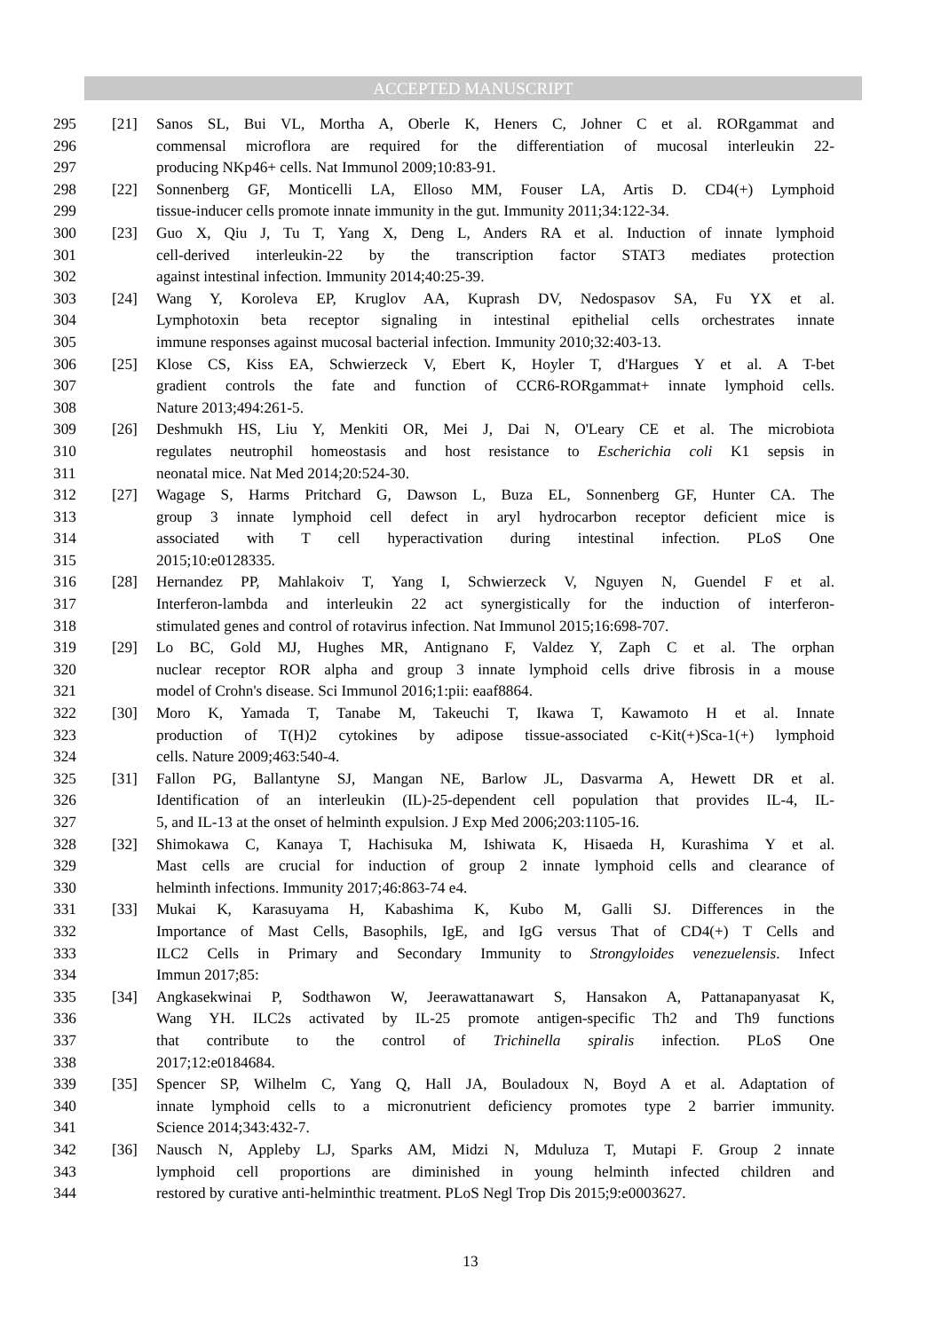ACCEPTED MANUSCRIPT
295 [21] Sanos SL, Bui VL, Mortha A, Oberle K, Heners C, Johner C et al. RORgammat and
296 commensal microflora are required for the differentiation of mucosal interleukin 22-
297 producing NKp46+ cells. Nat Immunol 2009;10:83-91.
298 [22] Sonnenberg GF, Monticelli LA, Elloso MM, Fouser LA, Artis D. CD4(+) Lymphoid
299 tissue-inducer cells promote innate immunity in the gut. Immunity 2011;34:122-34.
300 [23] Guo X, Qiu J, Tu T, Yang X, Deng L, Anders RA et al. Induction of innate lymphoid
301 cell-derived interleukin-22 by the transcription factor STAT3 mediates protection
302 against intestinal infection. Immunity 2014;40:25-39.
303 [24] Wang Y, Koroleva EP, Kruglov AA, Kuprash DV, Nedospasov SA, Fu YX et al.
304 Lymphotoxin beta receptor signaling in intestinal epithelial cells orchestrates innate
305 immune responses against mucosal bacterial infection. Immunity 2010;32:403-13.
306 [25] Klose CS, Kiss EA, Schwierzeck V, Ebert K, Hoyler T, d'Hargues Y et al. A T-bet
307 gradient controls the fate and function of CCR6-RORgammat+ innate lymphoid cells.
308 Nature 2013;494:261-5.
309 [26] Deshmukh HS, Liu Y, Menkiti OR, Mei J, Dai N, O'Leary CE et al. The microbiota
310 regulates neutrophil homeostasis and host resistance to Escherichia coli K1 sepsis in
311 neonatal mice. Nat Med 2014;20:524-30.
312 [27] Wagage S, Harms Pritchard G, Dawson L, Buza EL, Sonnenberg GF, Hunter CA. The
313 group 3 innate lymphoid cell defect in aryl hydrocarbon receptor deficient mice is
314 associated with T cell hyperactivation during intestinal infection. PLoS One
315 2015;10:e0128335.
316 [28] Hernandez PP, Mahlakoiv T, Yang I, Schwierzeck V, Nguyen N, Guendel F et al.
317 Interferon-lambda and interleukin 22 act synergistically for the induction of interferon-
318 stimulated genes and control of rotavirus infection. Nat Immunol 2015;16:698-707.
319 [29] Lo BC, Gold MJ, Hughes MR, Antignano F, Valdez Y, Zaph C et al. The orphan
320 nuclear receptor ROR alpha and group 3 innate lymphoid cells drive fibrosis in a mouse
321 model of Crohn's disease. Sci Immunol 2016;1:pii: eaaf8864.
322 [30] Moro K, Yamada T, Tanabe M, Takeuchi T, Ikawa T, Kawamoto H et al. Innate
323 production of T(H)2 cytokines by adipose tissue-associated c-Kit(+)Sca-1(+) lymphoid
324 cells. Nature 2009;463:540-4.
325 [31] Fallon PG, Ballantyne SJ, Mangan NE, Barlow JL, Dasvarma A, Hewett DR et al.
326 Identification of an interleukin (IL)-25-dependent cell population that provides IL-4, IL-
327 5, and IL-13 at the onset of helminth expulsion. J Exp Med 2006;203:1105-16.
328 [32] Shimokawa C, Kanaya T, Hachisuka M, Ishiwata K, Hisaeda H, Kurashima Y et al.
329 Mast cells are crucial for induction of group 2 innate lymphoid cells and clearance of
330 helminth infections. Immunity 2017;46:863-74 e4.
331 [33] Mukai K, Karasuyama H, Kabashima K, Kubo M, Galli SJ. Differences in the
332 Importance of Mast Cells, Basophils, IgE, and IgG versus That of CD4(+) T Cells and
333 ILC2 Cells in Primary and Secondary Immunity to Strongyloides venezuelensis. Infect
334 Immun 2017;85:
335 [34] Angkasekwinai P, Sodthawon W, Jeerawattanawart S, Hansakon A, Pattanapanyasat K,
336 Wang YH. ILC2s activated by IL-25 promote antigen-specific Th2 and Th9 functions
337 that contribute to the control of Trichinella spiralis infection. PLoS One
338 2017;12:e0184684.
339 [35] Spencer SP, Wilhelm C, Yang Q, Hall JA, Bouladoux N, Boyd A et al. Adaptation of
340 innate lymphoid cells to a micronutrient deficiency promotes type 2 barrier immunity.
341 Science 2014;343:432-7.
342 [36] Nausch N, Appleby LJ, Sparks AM, Midzi N, Mduluza T, Mutapi F. Group 2 innate
343 lymphoid cell proportions are diminished in young helminth infected children and
344 restored by curative anti-helminthic treatment. PLoS Negl Trop Dis 2015;9:e0003627.
13